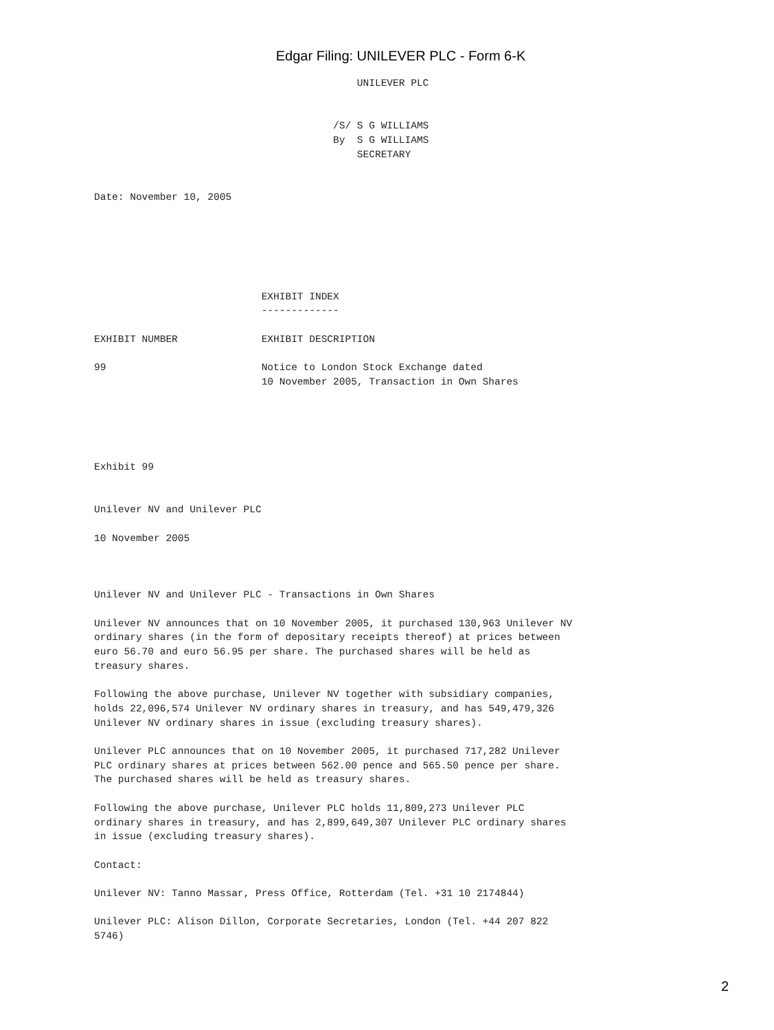Edgar Filing: UNILEVER PLC - Form 6-K
                                            UNILEVER PLC


                                        /S/ S G WILLIAMS
                                        By  S G WILLIAMS
                                            SECRETARY


Date: November 10, 2005






                            EXHIBIT INDEX
                            -------------

EXHIBIT NUMBER              EXHIBIT DESCRIPTION

99                          Notice to London Stock Exchange dated
                            10 November 2005, Transaction in Own Shares





Exhibit 99


Unilever NV and Unilever PLC

10 November 2005



Unilever NV and Unilever PLC - Transactions in Own Shares

Unilever NV announces that on 10 November 2005, it purchased 130,963 Unilever NV
ordinary shares (in the form of depositary receipts thereof) at prices between
euro 56.70 and euro 56.95 per share. The purchased shares will be held as
treasury shares.

Following the above purchase, Unilever NV together with subsidiary companies,
holds 22,096,574 Unilever NV ordinary shares in treasury, and has 549,479,326
Unilever NV ordinary shares in issue (excluding treasury shares).

Unilever PLC announces that on 10 November 2005, it purchased 717,282 Unilever
PLC ordinary shares at prices between 562.00 pence and 565.50 pence per share.
The purchased shares will be held as treasury shares.

Following the above purchase, Unilever PLC holds 11,809,273 Unilever PLC
ordinary shares in treasury, and has 2,899,649,307 Unilever PLC ordinary shares
in issue (excluding treasury shares).

Contact:

Unilever NV: Tanno Massar, Press Office, Rotterdam (Tel. +31 10 2174844)

Unilever PLC: Alison Dillon, Corporate Secretaries, London (Tel. +44 207 822
5746)
2